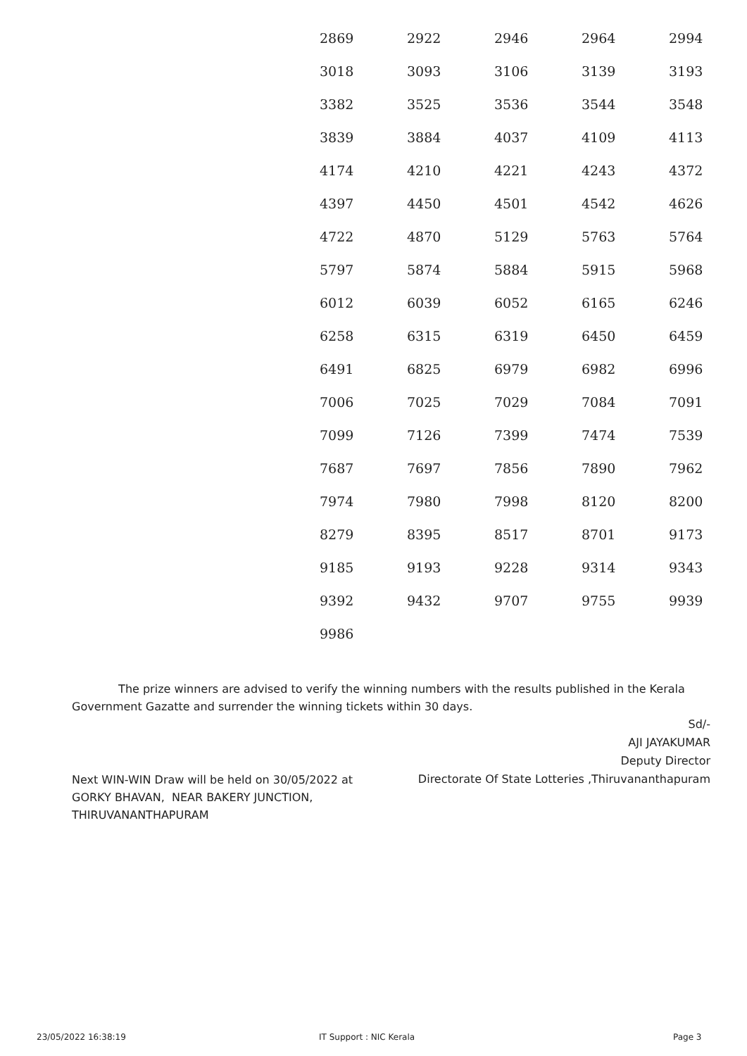| 2869 | 2922 | 2946 | 2964 | 2994 |
| 3018 | 3093 | 3106 | 3139 | 3193 |
| 3382 | 3525 | 3536 | 3544 | 3548 |
| 3839 | 3884 | 4037 | 4109 | 4113 |
| 4174 | 4210 | 4221 | 4243 | 4372 |
| 4397 | 4450 | 4501 | 4542 | 4626 |
| 4722 | 4870 | 5129 | 5763 | 5764 |
| 5797 | 5874 | 5884 | 5915 | 5968 |
| 6012 | 6039 | 6052 | 6165 | 6246 |
| 6258 | 6315 | 6319 | 6450 | 6459 |
| 6491 | 6825 | 6979 | 6982 | 6996 |
| 7006 | 7025 | 7029 | 7084 | 7091 |
| 7099 | 7126 | 7399 | 7474 | 7539 |
| 7687 | 7697 | 7856 | 7890 | 7962 |
| 7974 | 7980 | 7998 | 8120 | 8200 |
| 8279 | 8395 | 8517 | 8701 | 9173 |
| 9185 | 9193 | 9228 | 9314 | 9343 |
| 9392 | 9432 | 9707 | 9755 | 9939 |
| 9986 | | | | |
The prize winners are advised to verify the winning numbers with the results published in the Kerala Government Gazatte and surrender the winning tickets within 30 days.
Sd/-
AJI JAYAKUMAR
Deputy Director
Directorate Of State Lotteries ,Thiruvananthapuram
Next WIN-WIN Draw will be held on 30/05/2022 at GORKY BHAVAN, NEAR BAKERY JUNCTION, THIRUVANANTHAPURAM
23/05/2022 16:38:19 IT Support : NIC Kerala Page 3